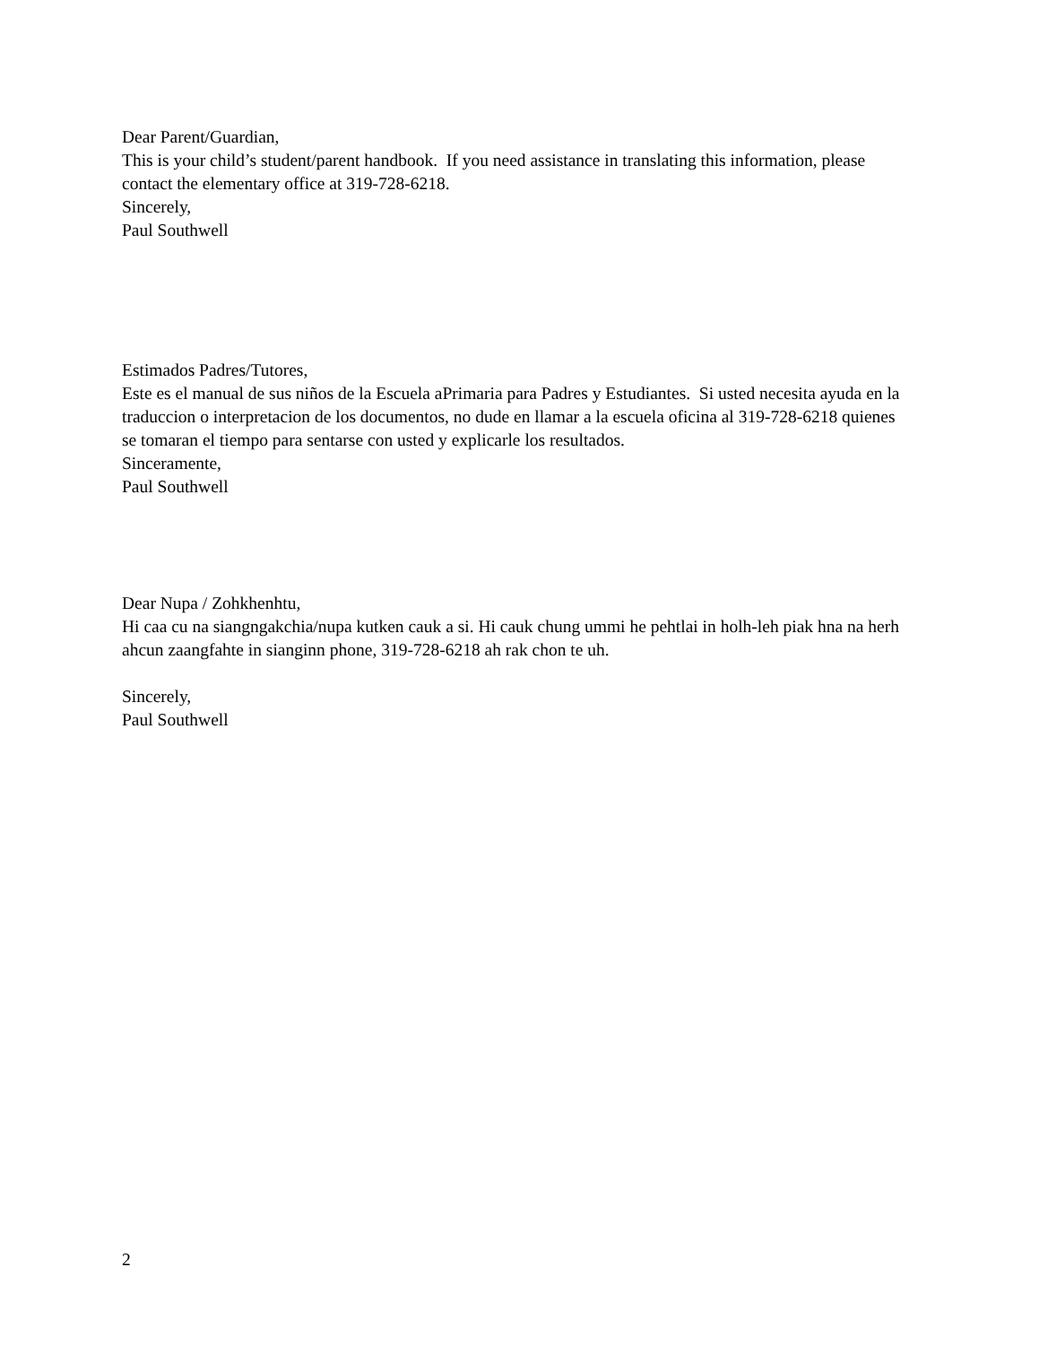Dear Parent/Guardian,
This is your child’s student/parent handbook. If you need assistance in translating this information, please contact the elementary office at 319-728-6218.
Sincerely,
Paul Southwell
Estimados Padres/Tutores,
Este es el manual de sus niños de la Escuela aPrimaria para Padres y Estudiantes. Si usted necesita ayuda en la traduccion o interpretacion de los documentos, no dude en llamar a la escuela oficina al 319-728-6218 quienes se tomaran el tiempo para sentarse con usted y explicarle los resultados.
Sinceramente,
Paul Southwell
Dear Nupa / Zohkhenhtu,
Hi caa cu na siangngakchia/nupa kutken cauk a si. Hi cauk chung ummi he pehtlai in holh-leh piak hna na herh ahcun zaangfahte in sianginn phone, 319-728-6218 ah rak chon te uh.
Sincerely,
Paul Southwell
2